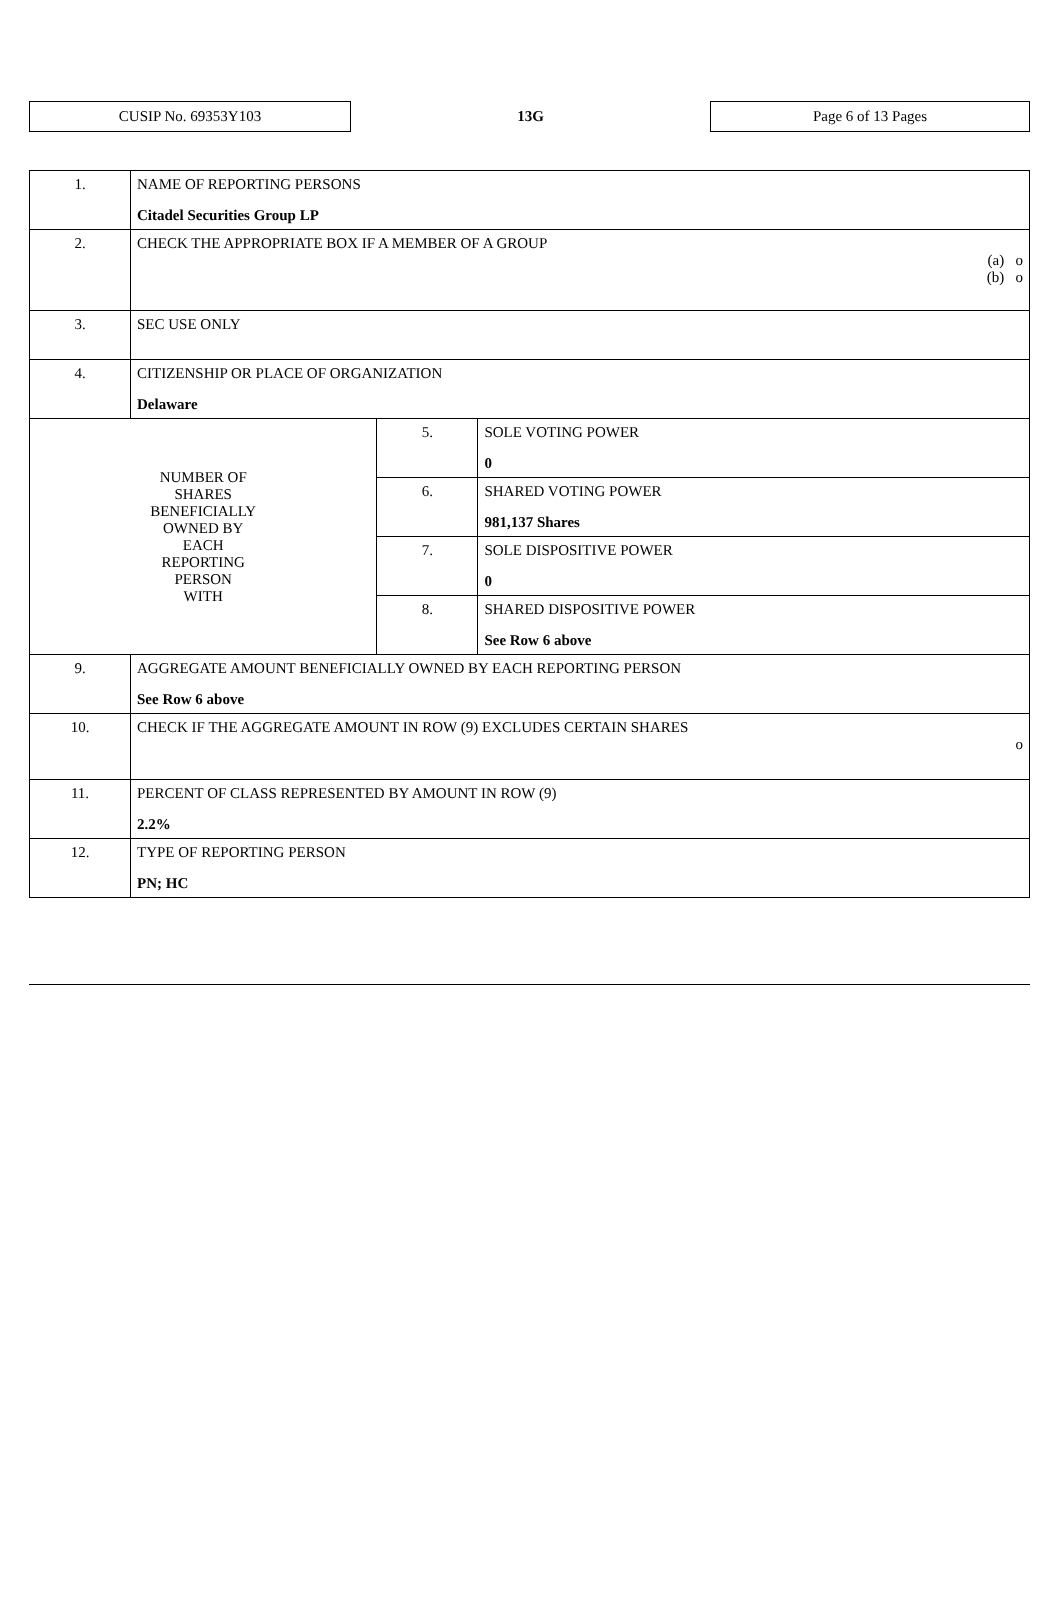CUSIP No. 69353Y103
13G
Page 6 of 13 Pages
| 1. | NAME OF REPORTING PERSONS Citadel Securities Group LP | | |
| 2. | CHECK THE APPROPRIATE BOX IF A MEMBER OF A GROUP (a) o (b) o | | |
| 3. | SEC USE ONLY | | |
| 4. | CITIZENSHIP OR PLACE OF ORGANIZATION Delaware | | |
| NUMBER OF SHARES BENEFICIALLY OWNED BY EACH REPORTING PERSON WITH | | 5. | SOLE VOTING POWER 0 |
| | | 6. | SHARED VOTING POWER 981,137 Shares |
| | | 7. | SOLE DISPOSITIVE POWER 0 |
| | | 8. | SHARED DISPOSITIVE POWER See Row 6 above |
| 9. | AGGREGATE AMOUNT BENEFICIALLY OWNED BY EACH REPORTING PERSON See Row 6 above | | |
| 10. | CHECK IF THE AGGREGATE AMOUNT IN ROW (9) EXCLUDES CERTAIN SHARES o | | |
| 11. | PERCENT OF CLASS REPRESENTED BY AMOUNT IN ROW (9) 2.2% | | |
| 12. | TYPE OF REPORTING PERSON PN; HC | | |